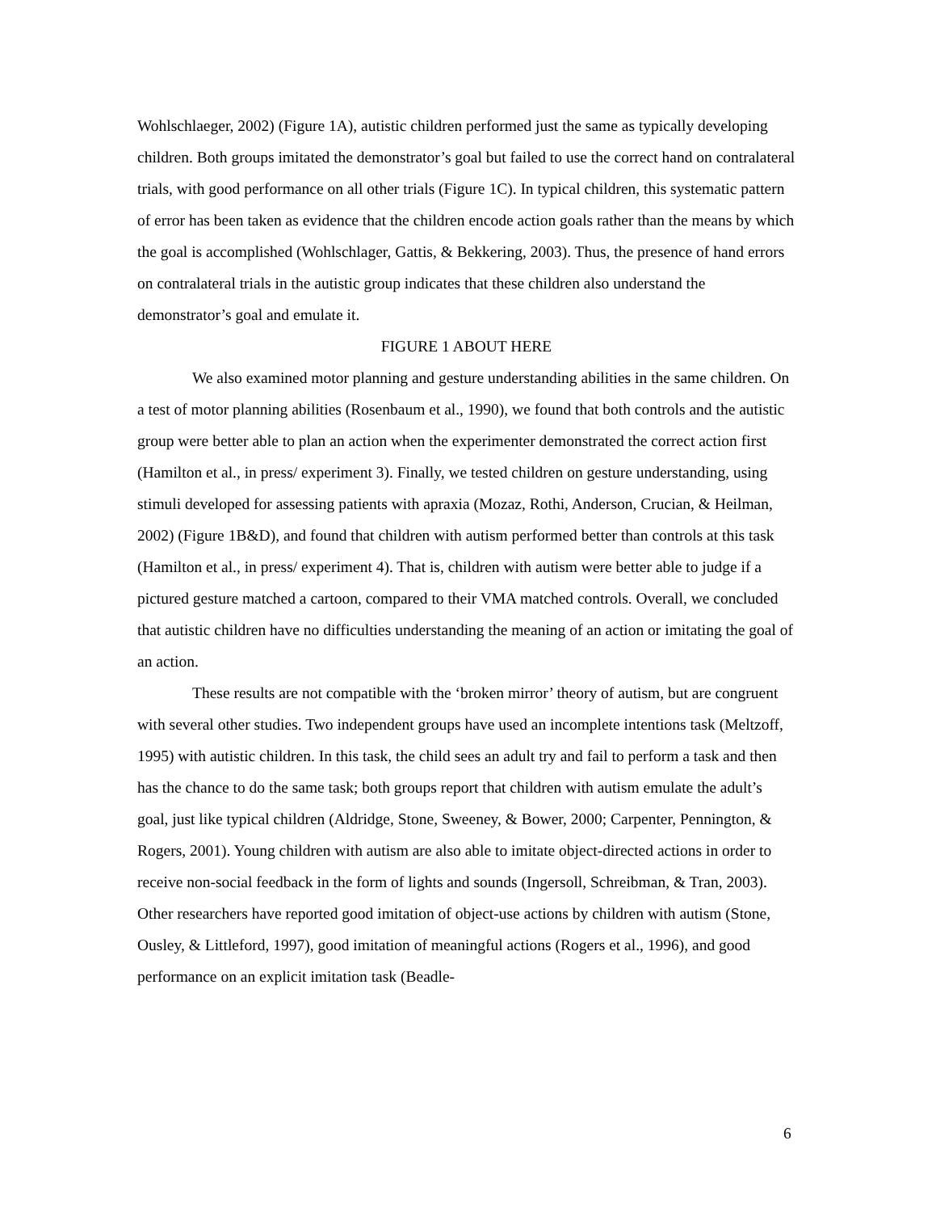Wohlschlaeger, 2002) (Figure 1A), autistic children performed just the same as typically developing children. Both groups imitated the demonstrator’s goal but failed to use the correct hand on contralateral trials, with good performance on all other trials (Figure 1C). In typical children, this systematic pattern of error has been taken as evidence that the children encode action goals rather than the means by which the goal is accomplished (Wohlschlager, Gattis, & Bekkering, 2003). Thus, the presence of hand errors on contralateral trials in the autistic group indicates that these children also understand the demonstrator’s goal and emulate it.
FIGURE 1 ABOUT HERE
We also examined motor planning and gesture understanding abilities in the same children. On a test of motor planning abilities (Rosenbaum et al., 1990), we found that both controls and the autistic group were better able to plan an action when the experimenter demonstrated the correct action first (Hamilton et al., in press/ experiment 3). Finally, we tested children on gesture understanding, using stimuli developed for assessing patients with apraxia (Mozaz, Rothi, Anderson, Crucian, & Heilman, 2002) (Figure 1B&D), and found that children with autism performed better than controls at this task (Hamilton et al., in press/ experiment 4). That is, children with autism were better able to judge if a pictured gesture matched a cartoon, compared to their VMA matched controls. Overall, we concluded that autistic children have no difficulties understanding the meaning of an action or imitating the goal of an action.
These results are not compatible with the ‘broken mirror’ theory of autism, but are congruent with several other studies. Two independent groups have used an incomplete intentions task (Meltzoff, 1995) with autistic children. In this task, the child sees an adult try and fail to perform a task and then has the chance to do the same task; both groups report that children with autism emulate the adult’s goal, just like typical children (Aldridge, Stone, Sweeney, & Bower, 2000; Carpenter, Pennington, & Rogers, 2001). Young children with autism are also able to imitate object-directed actions in order to receive non-social feedback in the form of lights and sounds (Ingersoll, Schreibman, & Tran, 2003). Other researchers have reported good imitation of object-use actions by children with autism (Stone, Ousley, & Littleford, 1997), good imitation of meaningful actions (Rogers et al., 1996), and good performance on an explicit imitation task (Beadle-
6